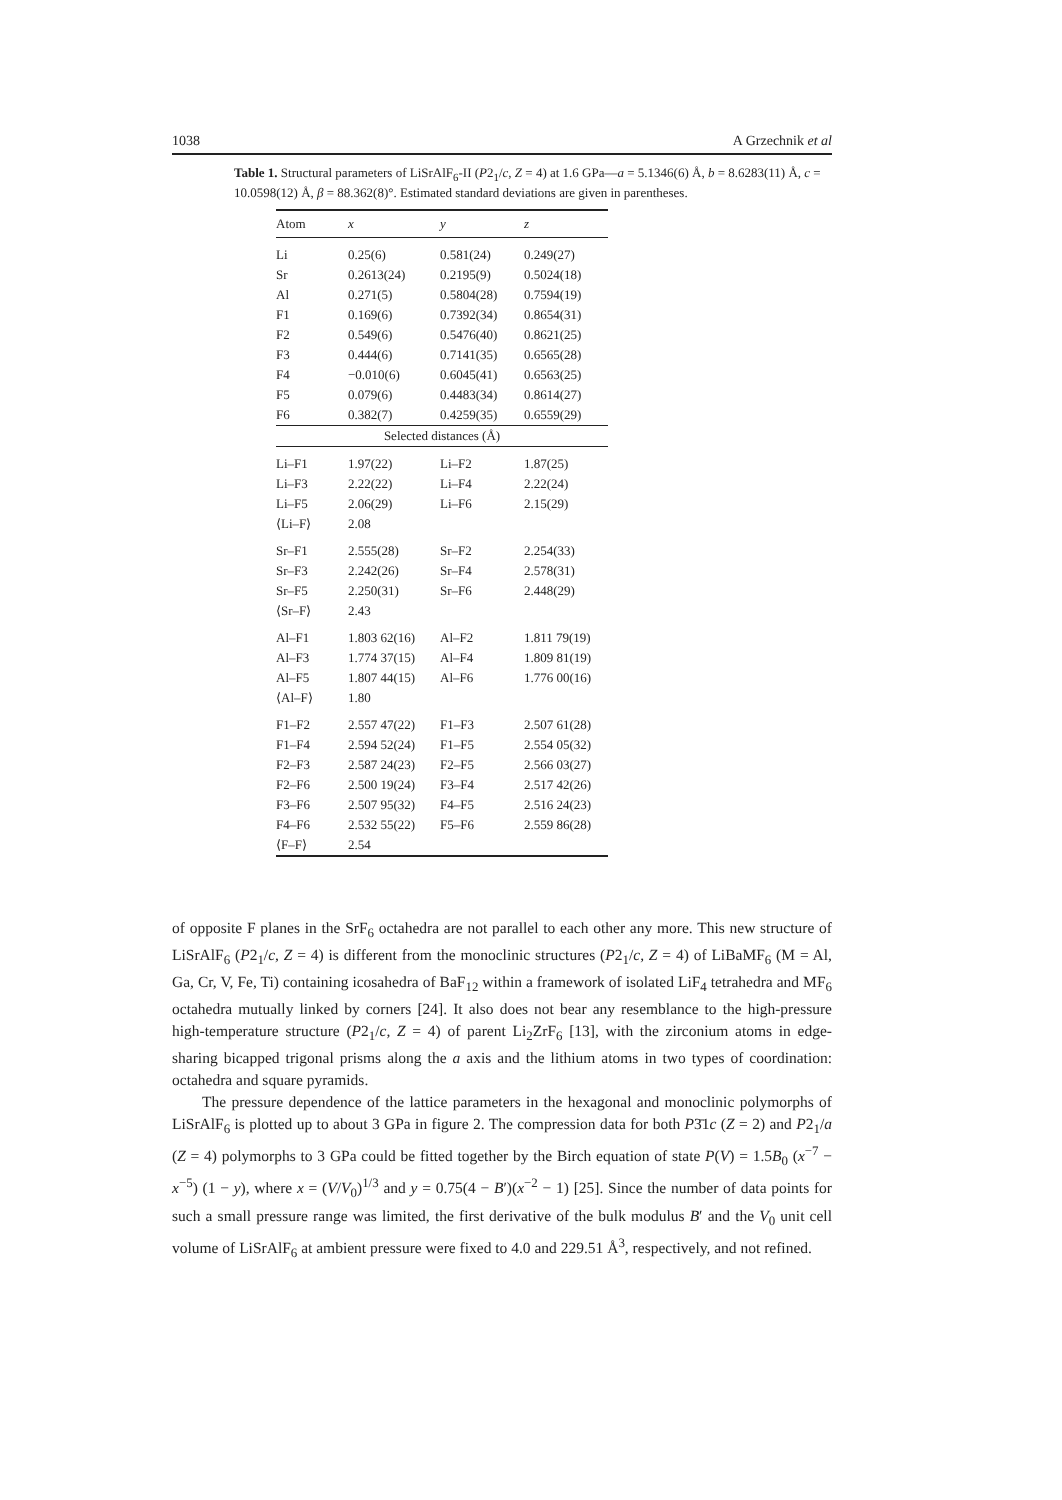1038 A Grzechnik et al
Table 1. Structural parameters of LiSrAlF<sub>6</sub>-II (P2<sub>1</sub>/c, Z = 4) at 1.6 GPa—a = 5.1346(6) Å, b = 8.6283(11) Å, c = 10.0598(12) Å, β = 88.362(8)°. Estimated standard deviations are given in parentheses.
| Atom | x | y | z |
| --- | --- | --- | --- |
| Li | 0.25(6) | 0.581(24) | 0.249(27) |
| Sr | 0.2613(24) | 0.2195(9) | 0.5024(18) |
| Al | 0.271(5) | 0.5804(28) | 0.7594(19) |
| F1 | 0.169(6) | 0.7392(34) | 0.8654(31) |
| F2 | 0.549(6) | 0.5476(40) | 0.8621(25) |
| F3 | 0.444(6) | 0.7141(35) | 0.6565(28) |
| F4 | −0.010(6) | 0.6045(41) | 0.6563(25) |
| F5 | 0.079(6) | 0.4483(34) | 0.8614(27) |
| F6 | 0.382(7) | 0.4259(35) | 0.6559(29) |
| Selected distances (Å) | | | |
| Li–F1 | 1.97(22) | Li–F2 | 1.87(25) |
| Li–F3 | 2.22(22) | Li–F4 | 2.22(24) |
| Li–F5 | 2.06(29) | Li–F6 | 2.15(29) |
| ⟨Li–F⟩ | 2.08 | | |
| Sr–F1 | 2.555(28) | Sr–F2 | 2.254(33) |
| Sr–F3 | 2.242(26) | Sr–F4 | 2.578(31) |
| Sr–F5 | 2.250(31) | Sr–F6 | 2.448(29) |
| ⟨Sr–F⟩ | 2.43 | | |
| Al–F1 | 1.803 62(16) | Al–F2 | 1.811 79(19) |
| Al–F3 | 1.774 37(15) | Al–F4 | 1.809 81(19) |
| Al–F5 | 1.807 44(15) | Al–F6 | 1.776 00(16) |
| ⟨Al–F⟩ | 1.80 | | |
| F1–F2 | 2.557 47(22) | F1–F3 | 2.507 61(28) |
| F1–F4 | 2.594 52(24) | F1–F5 | 2.554 05(32) |
| F2–F3 | 2.587 24(23) | F2–F5 | 2.566 03(27) |
| F2–F6 | 2.500 19(24) | F3–F4 | 2.517 42(26) |
| F3–F6 | 2.507 95(32) | F4–F5 | 2.516 24(23) |
| F4–F6 | 2.532 55(22) | F5–F6 | 2.559 86(28) |
| ⟨F–F⟩ | 2.54 | | |
of opposite F planes in the SrF<sub>6</sub> octahedra are not parallel to each other any more. This new structure of LiSrAlF<sub>6</sub> (P2<sub>1</sub>/c, Z = 4) is different from the monoclinic structures (P2<sub>1</sub>/c, Z = 4) of LiBaMF<sub>6</sub> (M = Al, Ga, Cr, V, Fe, Ti) containing icosahedra of BaF<sub>12</sub> within a framework of isolated LiF<sub>4</sub> tetrahedra and MF<sub>6</sub> octahedra mutually linked by corners [24]. It also does not bear any resemblance to the high-pressure high-temperature structure (P2<sub>1</sub>/c, Z = 4) of parent Li<sub>2</sub>ZrF<sub>6</sub> [13], with the zirconium atoms in edge-sharing bicapped trigonal prisms along the a axis and the lithium atoms in two types of coordination: octahedra and square pyramids.
The pressure dependence of the lattice parameters in the hexagonal and monoclinic polymorphs of LiSrAlF<sub>6</sub> is plotted up to about 3 GPa in figure 2. The compression data for both P3̄1c (Z = 2) and P2<sub>1</sub>/a (Z = 4) polymorphs to 3 GPa could be fitted together by the Birch equation of state P(V) = 1.5B<sub>0</sub> (x<sup>−7</sup> − x<sup>−5</sup>) (1 − y), where x = (V/V<sub>0</sub>)<sup>1/3</sup> and y = 0.75(4 − B′)(x<sup>−2</sup> − 1) [25]. Since the number of data points for such a small pressure range was limited, the first derivative of the bulk modulus B′ and the V<sub>0</sub> unit cell volume of LiSrAlF<sub>6</sub> at ambient pressure were fixed to 4.0 and 229.51 Å<sup>3</sup>, respectively, and not refined.